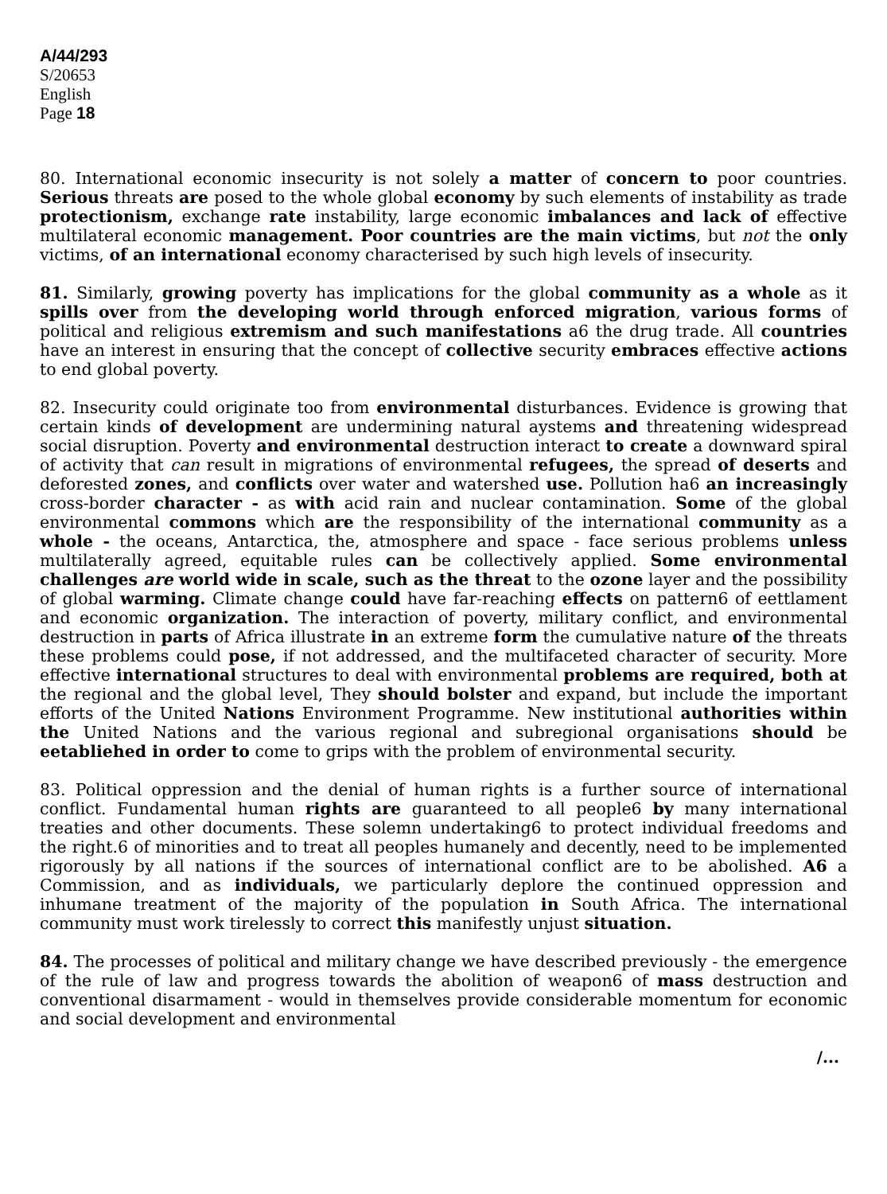A/44/293
S/20653
English
Page 18
80. International economic insecurity is not solely a matter of concern to poor countries. Serious threats are posed to the whole global economy by such elements of instability as trade protectionism, exchange rate instability, large economic imbalances and lack of effective multilateral economic management. Poor countries are the main victims, but not the only victims, of an international economy characterised by such high levels of insecurity.
81. Similarly, growing poverty has implications for the global community as a whole as it spills over from the developing world through enforced migration, various forms of political and religious extremism and such manifestations a6 the drug trade. All countries have an interest in ensuring that the concept of collective security embraces effective actions to end global poverty.
82. Insecurity could originate too from environmental disturbances. Evidence is growing that certain kinds of development are undermining natural aystems and threatening widespread social disruption. Poverty and environmental destruction interact to create a downward spiral of activity that can result in migrations of environmental refugees, the spread of deserts and deforested zones, and conflicts over water and watershed use. Pollution ha6 an increasingly cross-border character - as with acid rain and nuclear contamination. Some of the global environmental commons which are the responsibility of the international community as a whole - the oceans, Antarctica, the, atmosphere and space - face serious problems unless multilaterally agreed, equitable rules can be collectively applied. Some environmental challenges are world wide in scale, such as the threat to the ozone layer and the possibility of global warming. Climate change could have far-reaching effects on pattern6 of eettlament and economic organization. The interaction of poverty, military conflict, and environmental destruction in parts of Africa illustrate in an extreme form the cumulative nature of the threats these problems could pose, if not addressed, and the multifaceted character of security. More effective international structures to deal with environmental problems are required, both at the regional and the global level, They should bolster and expand, but include the important efforts of the United Nations Environment Programme. New institutional authorities within the United Nations and the various regional and subregional organisations should be eetabliehed in order to come to grips with the problem of environmental security.
83. Political oppression and the denial of human rights is a further source of international conflict. Fundamental human rights are guaranteed to all people6 by many international treaties and other documents. These solemn undertaking6 to protect individual freedoms and the right.6 of minorities and to treat all peoples humanely and decently, need to be implemented rigorously by all nations if the sources of international conflict are to be abolished. A6 a Commission, and as individuals, we particularly deplore the continued oppression and inhumane treatment of the majority of the population in South Africa. The international community must work tirelessly to correct this manifestly unjust situation.
84. The processes of political and military change we have described previously - the emergence of the rule of law and progress towards the abolition of weapon6 of mass destruction and conventional disarmament - would in themselves provide considerable momentum for economic and social development and environmental
/...